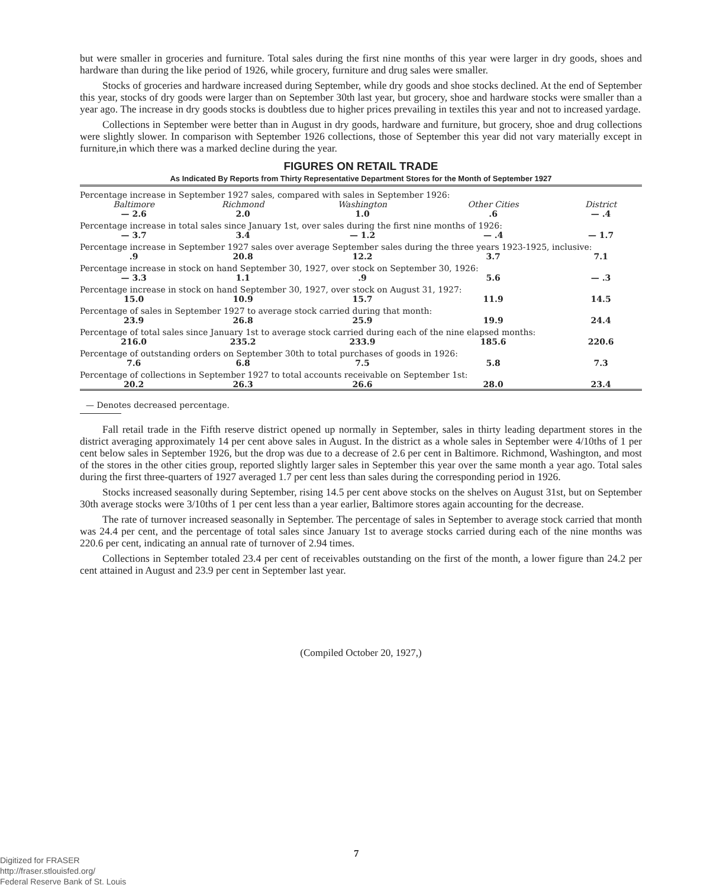but were smaller in groceries and furniture. Total sales during the first nine months of this year were larger in dry goods, shoes and hardware than during the like period of 1926, while grocery, furniture and drug sales were smaller.
Stocks of groceries and hardware increased during September, while dry goods and shoe stocks declined. At the end of September this year, stocks of dry goods were larger than on September 30th last year, but grocery, shoe and hardware stocks were smaller than a year ago. The increase in dry goods stocks is doubtless due to higher prices prevailing in textiles this year and not to increased yardage.
Collections in September were better than in August in dry goods, hardware and furniture, but grocery, shoe and drug collections were slightly slower. In comparison with September 1926 collections, those of September this year did not vary materially except in furniture,in which there was a marked decline during the year.
FIGURES ON RETAIL TRADE
As Indicated By Reports from Thirty Representative Department Stores for the Month of September 1927
| Percentage increase in September 1927 sales, compared with sales in September 1926: | | | | |
| Baltimore | Richmond | Washington | Other Cities | District |
| — 2.6 | 2.0 | 1.0 | .6 | — .4 |
| Percentage increase in total sales since January 1st, over sales during the first nine months of 1926: | | | | |
| — 3.7 | 3.4 | — 1.2 | — .4 | — 1.7 |
| Percentage increase in September 1927 sales over average September sales during the three years 1923-1925, inclusive: | | | | |
| .9 | 20.8 | 12.2 | 3.7 | 7.1 |
| Percentage increase in stock on hand September 30, 1927, over stock on September 30, 1926: | | | | |
| — 3.3 | 1.1 | .9 | 5.6 | — .3 |
| Percentage increase in stock on hand September 30, 1927, over stock on August 31, 1927: | | | | |
| 15.0 | 10.9 | 15.7 | 11.9 | 14.5 |
| Percentage of sales in September 1927 to average stock carried during that month: | | | | |
| 23.9 | 26.8 | 25.9 | 19.9 | 24.4 |
| Percentage of total sales since January 1st to average stock carried during each of the nine elapsed months: | | | | |
| 216.0 | 235.2 | 233.9 | 185.6 | 220.6 |
| Percentage of outstanding orders on September 30th to total purchases of goods in 1926: | | | | |
| 7.6 | 6.8 | 7.5 | 5.8 | 7.3 |
| Percentage of collections in September 1927 to total accounts receivable on September 1st: | | | | |
| 20.2 | 26.3 | 26.6 | 28.0 | 23.4 |
— Denotes decreased percentage.
Fall retail trade in the Fifth reserve district opened up normally in September, sales in thirty leading department stores in the district averaging approximately 14 per cent above sales in August. In the district as a whole sales in September were 4/10ths of 1 per cent below sales in September 1926, but the drop was due to a decrease of 2.6 per cent in Baltimore. Richmond, Washington, and most of the stores in the other cities group, reported slightly larger sales in September this year over the same month a year ago. Total sales during the first three-quarters of 1927 averaged 1.7 per cent less than sales during the corresponding period in 1926.
Stocks increased seasonally during September, rising 14.5 per cent above stocks on the shelves on August 31st, but on September 30th average stocks were 3/10ths of 1 per cent less than a year earlier, Baltimore stores again accounting for the decrease.
The rate of turnover increased seasonally in September. The percentage of sales in September to average stock carried that month was 24.4 per cent, and the percentage of total sales since January 1st to average stocks carried during each of the nine months was 220.6 per cent, indicating an annual rate of turnover of 2.94 times.
Collections in September totaled 23.4 per cent of receivables outstanding on the first of the month, a lower figure than 24.2 per cent attained in August and 23.9 per cent in September last year.
(Compiled October 20, 1927,)
7
Digitized for FRASER
http://fraser.stlouisfed.org/
Federal Reserve Bank of St. Louis